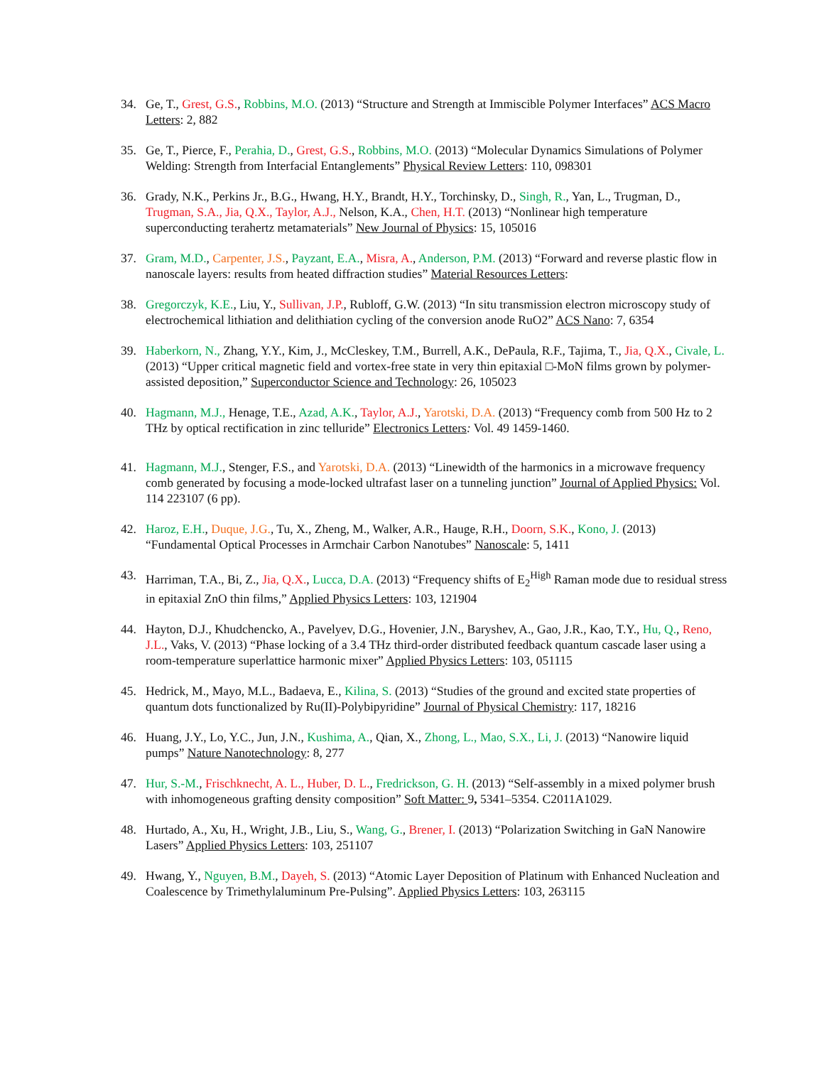34. Ge, T., Grest, G.S., Robbins, M.O. (2013) “Structure and Strength at Immiscible Polymer Interfaces” ACS Macro Letters: 2, 882
35. Ge, T., Pierce, F., Perahia, D., Grest, G.S., Robbins, M.O. (2013) “Molecular Dynamics Simulations of Polymer Welding: Strength from Interfacial Entanglements” Physical Review Letters: 110, 098301
36. Grady, N.K., Perkins Jr., B.G., Hwang, H.Y., Brandt, H.Y., Torchinsky, D., Singh, R., Yan, L., Trugman, D., Trugman, S.A., Jia, Q.X., Taylor, A.J., Nelson, K.A., Chen, H.T. (2013) “Nonlinear high temperature superconducting terahertz metamaterials” New Journal of Physics: 15, 105016
37. Gram, M.D., Carpenter, J.S., Payzant, E.A., Misra, A., Anderson, P.M. (2013) “Forward and reverse plastic flow in nanoscale layers: results from heated diffraction studies” Material Resources Letters:
38. Gregorczyk, K.E., Liu, Y., Sullivan, J.P., Rubloff, G.W. (2013) “In situ transmission electron microscopy study of electrochemical lithiation and delithiation cycling of the conversion anode RuO2” ACS Nano: 7, 6354
39. Haberkorn, N., Zhang, Y.Y., Kim, J., McCleskey, T.M., Burrell, A.K., DePaula, R.F., Tajima, T., Jia, Q.X., Civale, L. (2013) “Upper critical magnetic field and vortex-free state in very thin epitaxial □-MoN films grown by polymer-assisted deposition,” Superconductor Science and Technology: 26, 105023
40. Hagmann, M.J., Henage, T.E., Azad, A.K., Taylor, A.J., Yarotski, D.A. (2013) “Frequency comb from 500 Hz to 2 THz by optical rectification in zinc telluride” Electronics Letters: Vol. 49 1459-1460.
41. Hagmann, M.J., Stenger, F.S., and Yarotski, D.A. (2013) “Linewidth of the harmonics in a microwave frequency comb generated by focusing a mode-locked ultrafast laser on a tunneling junction” Journal of Applied Physics: Vol. 114 223107 (6 pp).
42. Haroz, E.H., Duque, J.G., Tu, X., Zheng, M., Walker, A.R., Hauge, R.H., Doorn, S.K., Kono, J. (2013) “Fundamental Optical Processes in Armchair Carbon Nanotubes” Nanoscale: 5, 1411
43. Harriman, T.A., Bi, Z., Jia, Q.X., Lucca, D.A. (2013) “Frequency shifts of E<sub>2</sub><sup>High</sup> Raman mode due to residual stress in epitaxial ZnO thin films,” Applied Physics Letters: 103, 121904
44. Hayton, D.J., Khudchencko, A., Pavelyev, D.G., Hovenier, J.N., Baryshev, A., Gao, J.R., Kao, T.Y., Hu, Q., Reno, J.L., Vaks, V. (2013) “Phase locking of a 3.4 THz third-order distributed feedback quantum cascade laser using a room-temperature superlattice harmonic mixer” Applied Physics Letters: 103, 051115
45. Hedrick, M., Mayo, M.L., Badaeva, E., Kilina, S. (2013) “Studies of the ground and excited state properties of quantum dots functionalized by Ru(II)-Polybipyridine” Journal of Physical Chemistry: 117, 18216
46. Huang, J.Y., Lo, Y.C., Jun, J.N., Kushima, A., Qian, X., Zhong, L., Mao, S.X., Li, J. (2013) “Nanowire liquid pumps” Nature Nanotechnology: 8, 277
47. Hur, S.-M., Frischknecht, A. L., Huber, D. L., Fredrickson, G. H. (2013) “Self-assembly in a mixed polymer brush with inhomogeneous grafting density composition” Soft Matter: 9, 5341–5354. C2011A1029.
48. Hurtado, A., Xu, H., Wright, J.B., Liu, S., Wang, G., Brener, I. (2013) “Polarization Switching in GaN Nanowire Lasers” Applied Physics Letters: 103, 251107
49. Hwang, Y., Nguyen, B.M., Dayeh, S. (2013) “Atomic Layer Deposition of Platinum with Enhanced Nucleation and Coalescence by Trimethylaluminum Pre-Pulsing”. Applied Physics Letters: 103, 263115